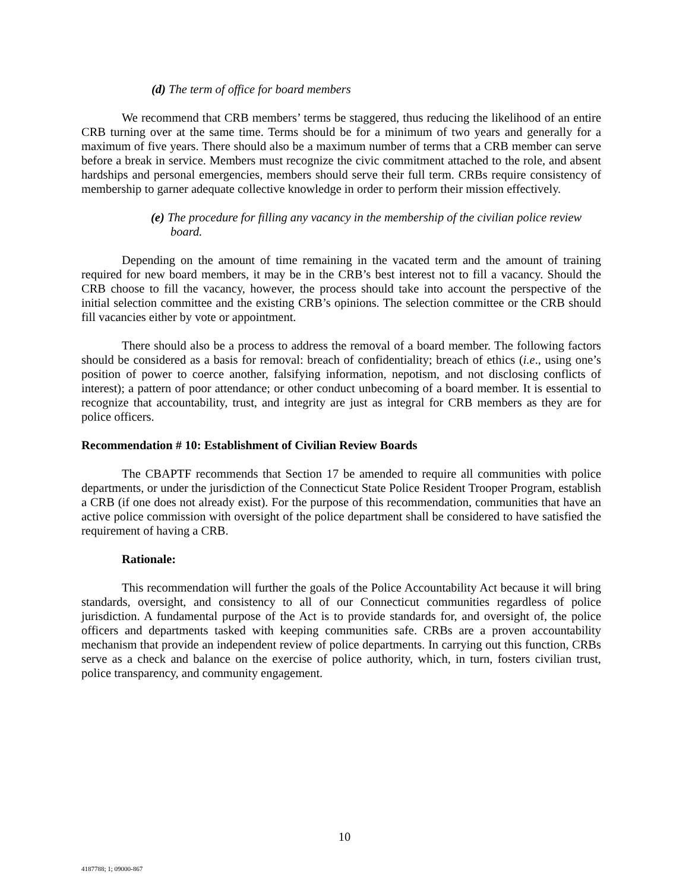(d) The term of office for board members
We recommend that CRB members’ terms be staggered, thus reducing the likelihood of an entire CRB turning over at the same time. Terms should be for a minimum of two years and generally for a maximum of five years. There should also be a maximum number of terms that a CRB member can serve before a break in service. Members must recognize the civic commitment attached to the role, and absent hardships and personal emergencies, members should serve their full term. CRBs require consistency of membership to garner adequate collective knowledge in order to perform their mission effectively.
(e) The procedure for filling any vacancy in the membership of the civilian police review board.
Depending on the amount of time remaining in the vacated term and the amount of training required for new board members, it may be in the CRB’s best interest not to fill a vacancy. Should the CRB choose to fill the vacancy, however, the process should take into account the perspective of the initial selection committee and the existing CRB’s opinions. The selection committee or the CRB should fill vacancies either by vote or appointment.
There should also be a process to address the removal of a board member. The following factors should be considered as a basis for removal: breach of confidentiality; breach of ethics (i.e., using one’s position of power to coerce another, falsifying information, nepotism, and not disclosing conflicts of interest); a pattern of poor attendance; or other conduct unbecoming of a board member. It is essential to recognize that accountability, trust, and integrity are just as integral for CRB members as they are for police officers.
Recommendation # 10: Establishment of Civilian Review Boards
The CBAPTF recommends that Section 17 be amended to require all communities with police departments, or under the jurisdiction of the Connecticut State Police Resident Trooper Program, establish a CRB (if one does not already exist). For the purpose of this recommendation, communities that have an active police commission with oversight of the police department shall be considered to have satisfied the requirement of having a CRB.
Rationale:
This recommendation will further the goals of the Police Accountability Act because it will bring standards, oversight, and consistency to all of our Connecticut communities regardless of police jurisdiction. A fundamental purpose of the Act is to provide standards for, and oversight of, the police officers and departments tasked with keeping communities safe. CRBs are a proven accountability mechanism that provide an independent review of police departments. In carrying out this function, CRBs serve as a check and balance on the exercise of police authority, which, in turn, fosters civilian trust, police transparency, and community engagement.
10
4187788; 1; 09000-867